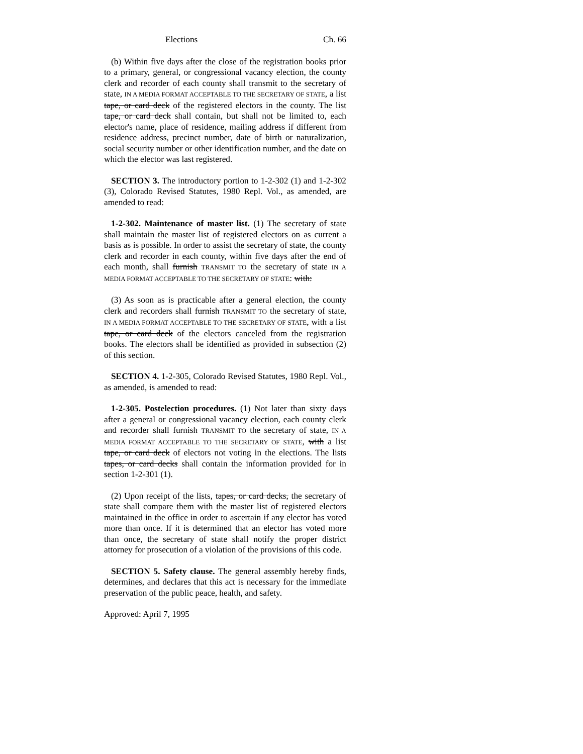Elections Ch. 66
(b) Within five days after the close of the registration books prior to a primary, general, or congressional vacancy election, the county clerk and recorder of each county shall transmit to the secretary of state, IN A MEDIA FORMAT ACCEPTABLE TO THE SECRETARY OF STATE, a list tape, or card deck of the registered electors in the county. The list tape, or card deck shall contain, but shall not be limited to, each elector's name, place of residence, mailing address if different from residence address, precinct number, date of birth or naturalization, social security number or other identification number, and the date on which the elector was last registered.
SECTION 3. The introductory portion to 1-2-302 (1) and 1-2-302 (3), Colorado Revised Statutes, 1980 Repl. Vol., as amended, are amended to read:
1-2-302. Maintenance of master list. (1) The secretary of state shall maintain the master list of registered electors on as current a basis as is possible. In order to assist the secretary of state, the county clerk and recorder in each county, within five days after the end of each month, shall furnish TRANSMIT TO the secretary of state IN A MEDIA FORMAT ACCEPTABLE TO THE SECRETARY OF STATE: with:
(3) As soon as is practicable after a general election, the county clerk and recorders shall furnish TRANSMIT TO the secretary of state, IN A MEDIA FORMAT ACCEPTABLE TO THE SECRETARY OF STATE, with a list tape, or card deck of the electors canceled from the registration books. The electors shall be identified as provided in subsection (2) of this section.
SECTION 4. 1-2-305, Colorado Revised Statutes, 1980 Repl. Vol., as amended, is amended to read:
1-2-305. Postelection procedures. (1) Not later than sixty days after a general or congressional vacancy election, each county clerk and recorder shall furnish TRANSMIT TO the secretary of state, IN A MEDIA FORMAT ACCEPTABLE TO THE SECRETARY OF STATE, with a list tape, or card deck of electors not voting in the elections. The lists tapes, or card decks shall contain the information provided for in section 1-2-301 (1).
(2) Upon receipt of the lists, tapes, or card decks, the secretary of state shall compare them with the master list of registered electors maintained in the office in order to ascertain if any elector has voted more than once. If it is determined that an elector has voted more than once, the secretary of state shall notify the proper district attorney for prosecution of a violation of the provisions of this code.
SECTION 5. Safety clause. The general assembly hereby finds, determines, and declares that this act is necessary for the immediate preservation of the public peace, health, and safety.
Approved: April 7, 1995